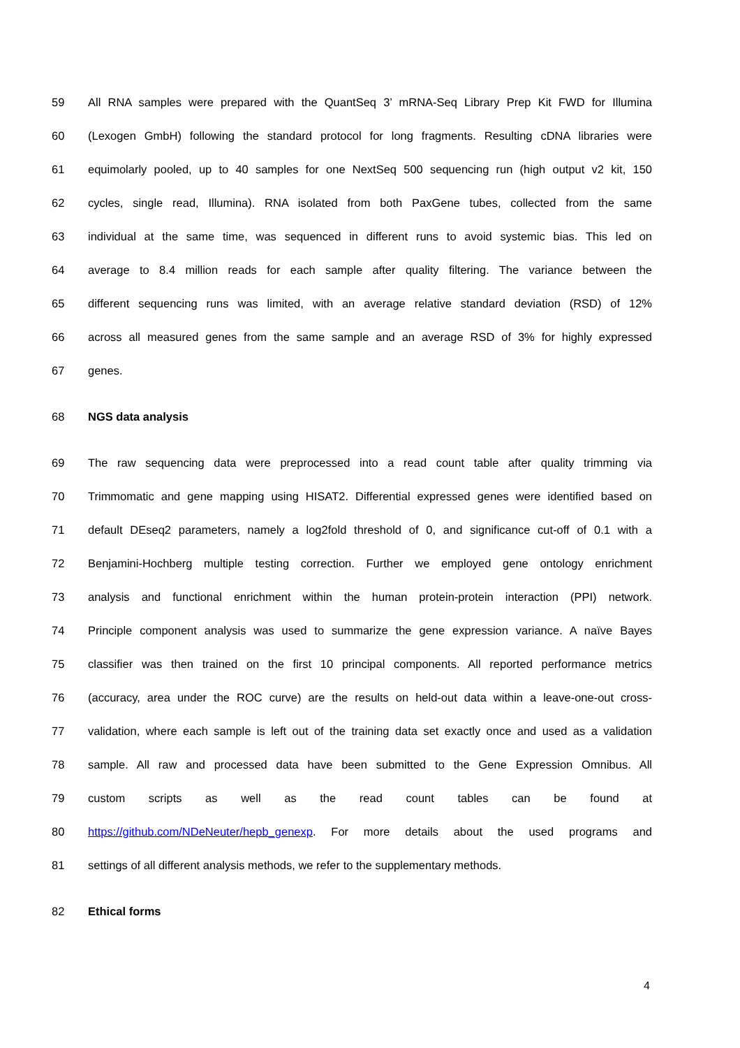59 All RNA samples were prepared with the QuantSeq 3’ mRNA-Seq Library Prep Kit FWD for Illumina
60 (Lexogen GmbH) following the standard protocol for long fragments. Resulting cDNA libraries were
61 equimolarly pooled, up to 40 samples for one NextSeq 500 sequencing run (high output v2 kit, 150
62 cycles, single read, Illumina). RNA isolated from both PaxGene tubes, collected from the same
63 individual at the same time, was sequenced in different runs to avoid systemic bias. This led on
64 average to 8.4 million reads for each sample after quality filtering. The variance between the
65 different sequencing runs was limited, with an average relative standard deviation (RSD) of 12%
66 across all measured genes from the same sample and an average RSD of 3% for highly expressed
67 genes.
68 NGS data analysis
69 The raw sequencing data were preprocessed into a read count table after quality trimming via
70 Trimmomatic and gene mapping using HISAT2. Differential expressed genes were identified based on
71 default DEseq2 parameters, namely a log2fold threshold of 0, and significance cut-off of 0.1 with a
72 Benjamini-Hochberg multiple testing correction. Further we employed gene ontology enrichment
73 analysis and functional enrichment within the human protein-protein interaction (PPI) network.
74 Principle component analysis was used to summarize the gene expression variance. A naïve Bayes
75 classifier was then trained on the first 10 principal components. All reported performance metrics
76 (accuracy, area under the ROC curve) are the results on held-out data within a leave-one-out cross-
77 validation, where each sample is left out of the training data set exactly once and used as a validation
78 sample. All raw and processed data have been submitted to the Gene Expression Omnibus. All
79 custom scripts as well as the read count tables can be found at
80 https://github.com/NDeNeuter/hepb_genexp. For more details about the used programs and
81 settings of all different analysis methods, we refer to the supplementary methods.
82 Ethical forms
4